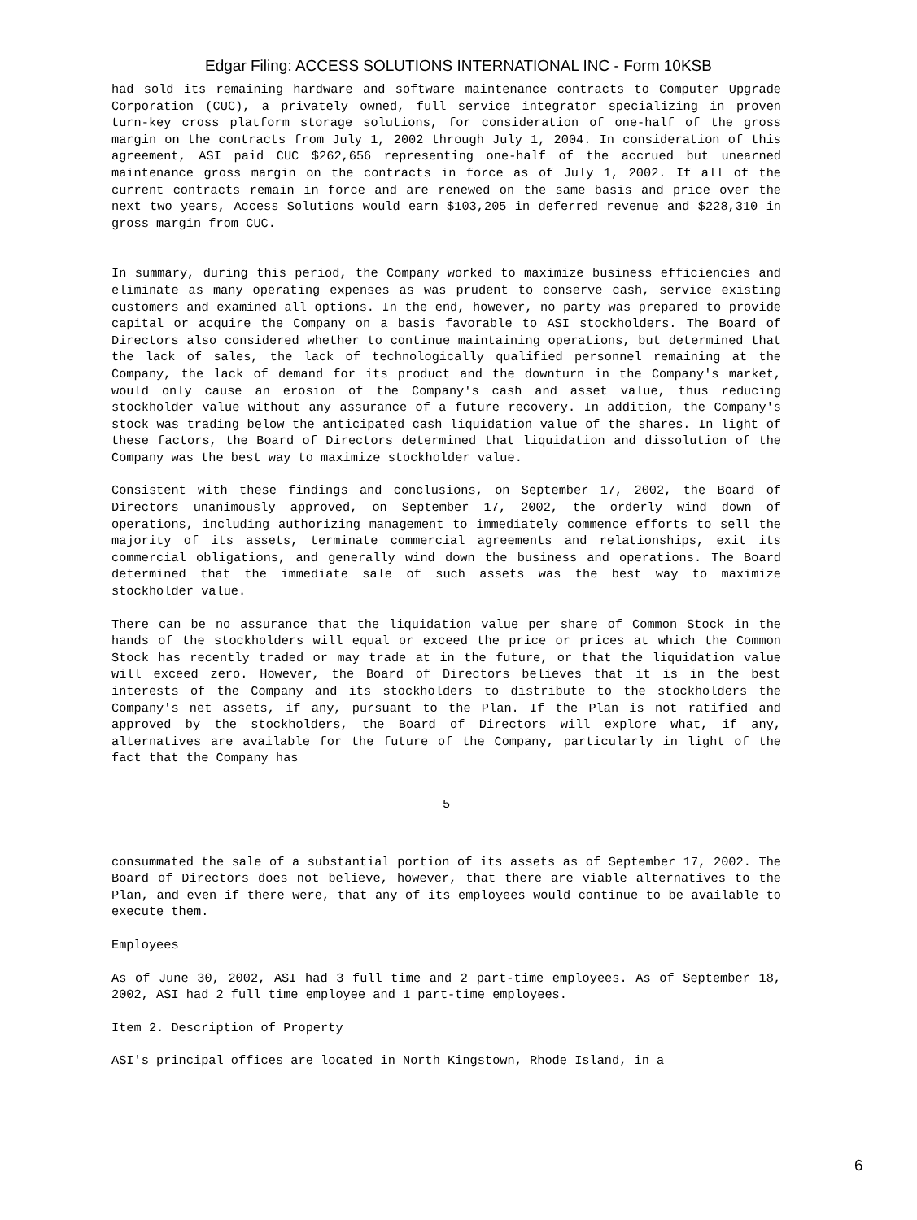Edgar Filing: ACCESS SOLUTIONS INTERNATIONAL INC - Form 10KSB
had sold its remaining hardware and software maintenance contracts to Computer Upgrade Corporation (CUC), a privately owned, full service integrator specializing in proven turn-key cross platform storage solutions, for consideration of one-half of the gross margin on the contracts from July 1, 2002 through July 1, 2004. In consideration of this agreement, ASI paid CUC $262,656 representing one-half of the accrued but unearned maintenance gross margin on the contracts in force as of July 1, 2002. If all of the current contracts remain in force and are renewed on the same basis and price over the next two years, Access Solutions would earn $103,205 in deferred revenue and $228,310 in gross margin from CUC.
In summary, during this period, the Company worked to maximize business efficiencies and eliminate as many operating expenses as was prudent to conserve cash, service existing customers and examined all options. In the end, however, no party was prepared to provide capital or acquire the Company on a basis favorable to ASI stockholders. The Board of Directors also considered whether to continue maintaining operations, but determined that the lack of sales, the lack of technologically qualified personnel remaining at the Company, the lack of demand for its product and the downturn in the Company's market, would only cause an erosion of the Company's cash and asset value, thus reducing stockholder value without any assurance of a future recovery. In addition, the Company's stock was trading below the anticipated cash liquidation value of the shares. In light of these factors, the Board of Directors determined that liquidation and dissolution of the Company was the best way to maximize stockholder value.
Consistent with these findings and conclusions, on September 17, 2002, the Board of Directors unanimously approved, on September 17, 2002, the orderly wind down of operations, including authorizing management to immediately commence efforts to sell the majority of its assets, terminate commercial agreements and relationships, exit its commercial obligations, and generally wind down the business and operations. The Board determined that the immediate sale of such assets was the best way to maximize stockholder value.
There can be no assurance that the liquidation value per share of Common Stock in the hands of the stockholders will equal or exceed the price or prices at which the Common Stock has recently traded or may trade at in the future, or that the liquidation value will exceed zero. However, the Board of Directors believes that it is in the best interests of the Company and its stockholders to distribute to the stockholders the Company's net assets, if any, pursuant to the Plan. If the Plan is not ratified and approved by the stockholders, the Board of Directors will explore what, if any, alternatives are available for the future of the Company, particularly in light of the fact that the Company has
5
consummated the sale of a substantial portion of its assets as of September 17, 2002. The Board of Directors does not believe, however, that there are viable alternatives to the Plan, and even if there were, that any of its employees would continue to be available to execute them.
Employees
As of June 30, 2002, ASI had 3 full time and 2 part-time employees. As of September 18, 2002, ASI had 2 full time employee and 1 part-time employees.
Item 2. Description of Property
ASI's principal offices are located in North Kingstown, Rhode Island, in a
6